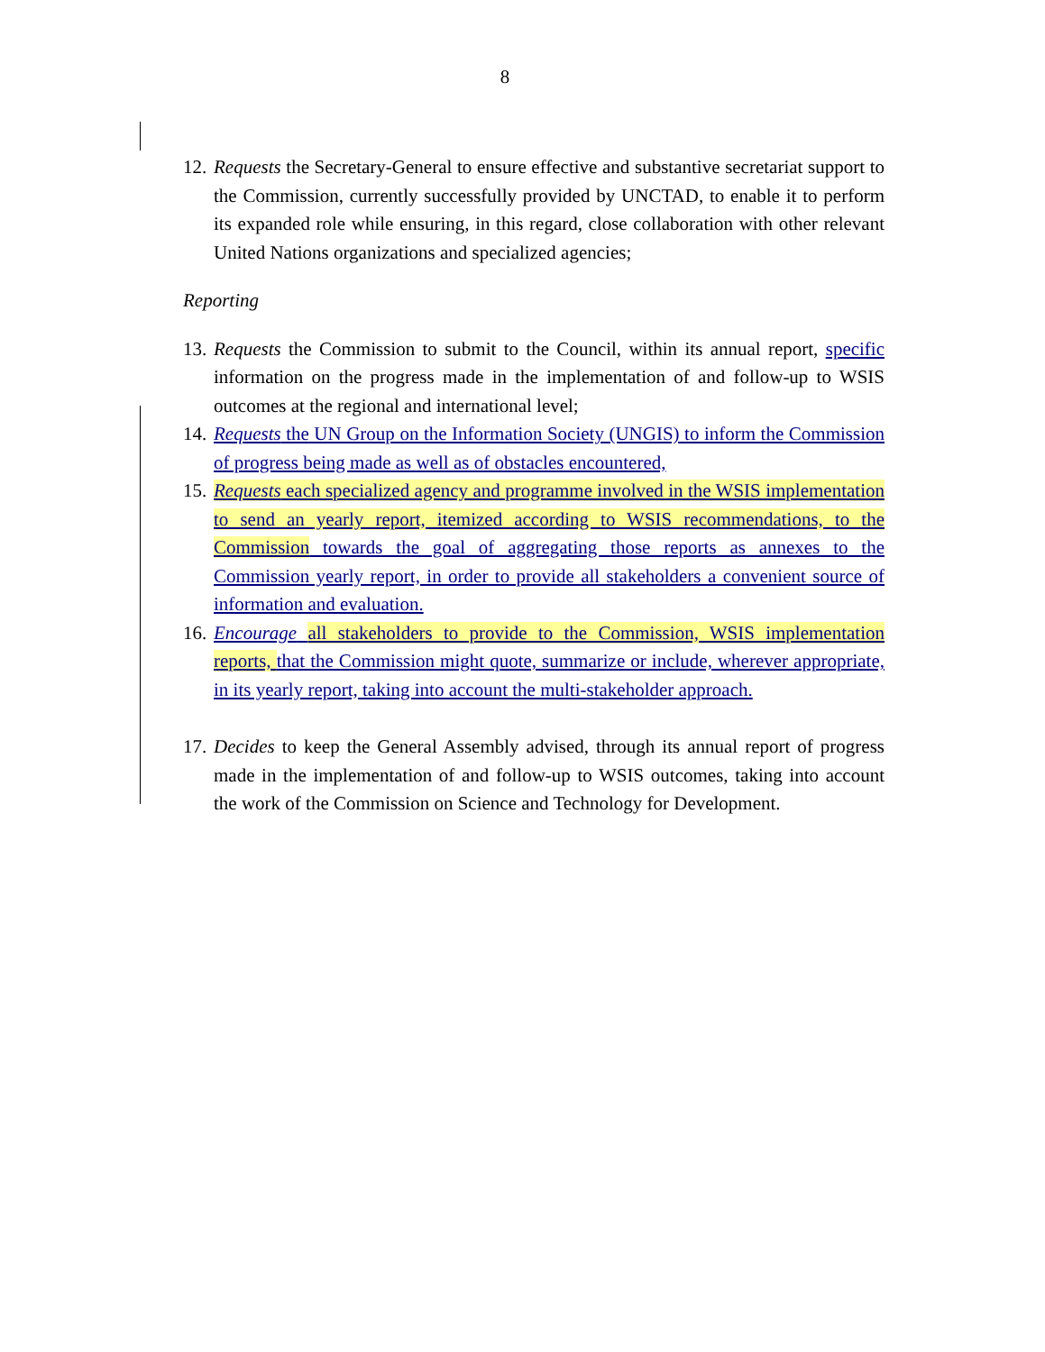8
12. Requests the Secretary-General to ensure effective and substantive secretariat support to the Commission, currently successfully provided by UNCTAD, to enable it to perform its expanded role while ensuring, in this regard, close collaboration with other relevant United Nations organizations and specialized agencies;
Reporting
13. Requests the Commission to submit to the Council, within its annual report, specific information on the progress made in the implementation of and follow-up to WSIS outcomes at the regional and international level;
14. Requests the UN Group on the Information Society (UNGIS) to inform the Commission of progress being made as well as of obstacles encountered,
15. Requests each specialized agency and programme involved in the WSIS implementation to send an yearly report, itemized according to WSIS recommendations, to the Commission towards the goal of aggregating those reports as annexes to the Commission yearly report, in order to provide all stakeholders a convenient source of information and evaluation.
16. Encourage all stakeholders to provide to the Commission, WSIS implementation reports, that the Commission might quote, summarize or include, wherever appropriate, in its yearly report, taking into account the multi-stakeholder approach.
17. Decides to keep the General Assembly advised, through its annual report of progress made in the implementation of and follow-up to WSIS outcomes, taking into account the work of the Commission on Science and Technology for Development.